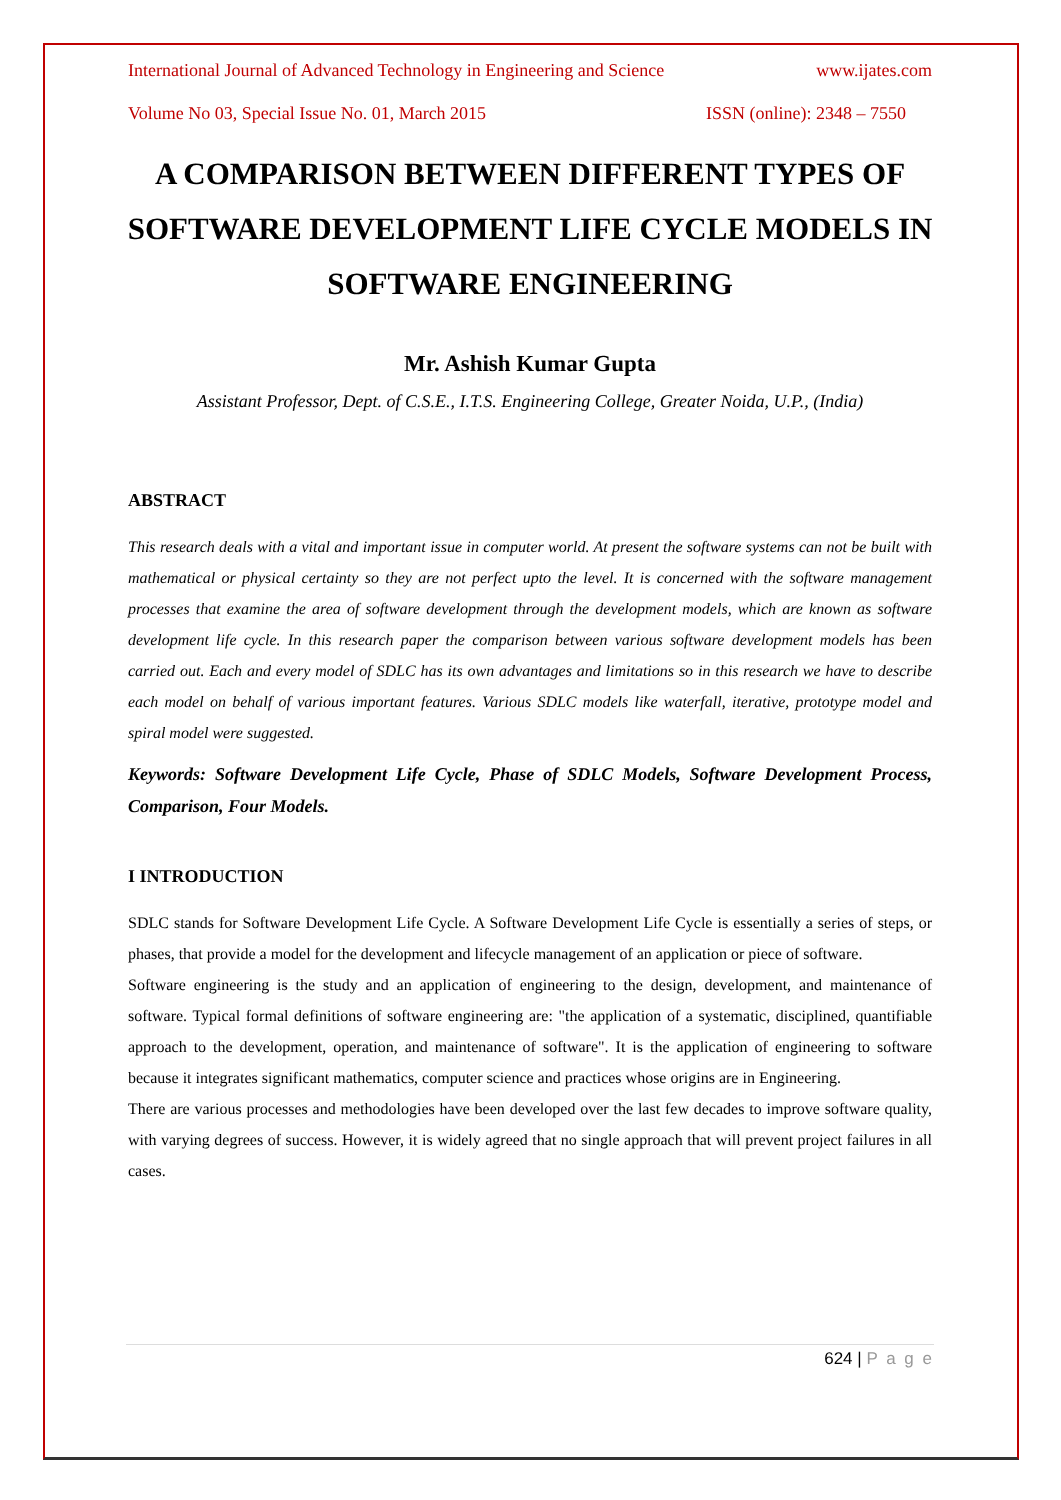International Journal of Advanced Technology in Engineering and Science www.ijates.com
Volume No 03, Special Issue No. 01, March 2015 ISSN (online): 2348 – 7550
A COMPARISON BETWEEN DIFFERENT TYPES OF SOFTWARE DEVELOPMENT LIFE CYCLE MODELS IN SOFTWARE ENGINEERING
Mr. Ashish Kumar Gupta
Assistant Professor, Dept. of C.S.E., I.T.S. Engineering College, Greater Noida, U.P., (India)
ABSTRACT
This research deals with a vital and important issue in computer world. At present the software systems can not be built with mathematical or physical certainty so they are not perfect upto the level. It is concerned with the software management processes that examine the area of software development through the development models, which are known as software development life cycle. In this research paper the comparison between various software development models has been carried out. Each and every model of SDLC has its own advantages and limitations so in this research we have to describe each model on behalf of various important features. Various SDLC models like waterfall, iterative, prototype model and spiral model were suggested.
Keywords: Software Development Life Cycle, Phase of SDLC Models, Software Development Process, Comparison, Four Models.
I INTRODUCTION
SDLC stands for Software Development Life Cycle. A Software Development Life Cycle is essentially a series of steps, or phases, that provide a model for the development and lifecycle management of an application or piece of software.
Software engineering is the study and an application of engineering to the design, development, and maintenance of software. Typical formal definitions of software engineering are: "the application of a systematic, disciplined, quantifiable approach to the development, operation, and maintenance of software". It is the application of engineering to software because it integrates significant mathematics, computer science and practices whose origins are in Engineering.
There are various processes and methodologies have been developed over the last few decades to improve software quality, with varying degrees of success. However, it is widely agreed that no single approach that will prevent project failures in all cases.
624 | P a g e